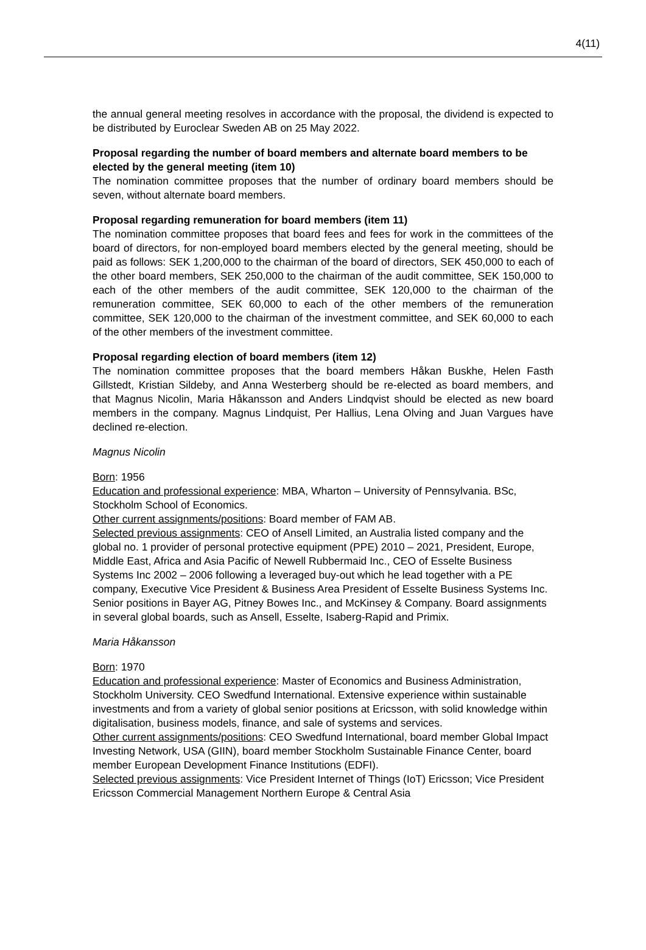4(11)
the annual general meeting resolves in accordance with the proposal, the dividend is expected to be distributed by Euroclear Sweden AB on 25 May 2022.
Proposal regarding the number of board members and alternate board members to be elected by the general meeting (item 10)
The nomination committee proposes that the number of ordinary board members should be seven, without alternate board members.
Proposal regarding remuneration for board members (item 11)
The nomination committee proposes that board fees and fees for work in the committees of the board of directors, for non-employed board members elected by the general meeting, should be paid as follows: SEK 1,200,000 to the chairman of the board of directors, SEK 450,000 to each of the other board members, SEK 250,000 to the chairman of the audit committee, SEK 150,000 to each of the other members of the audit committee, SEK 120,000 to the chairman of the remuneration committee, SEK 60,000 to each of the other members of the remuneration committee, SEK 120,000 to the chairman of the investment committee, and SEK 60,000 to each of the other members of the investment committee.
Proposal regarding election of board members (item 12)
The nomination committee proposes that the board members Håkan Buskhe, Helen Fasth Gillstedt, Kristian Sildeby, and Anna Westerberg should be re-elected as board members, and that Magnus Nicolin, Maria Håkansson and Anders Lindqvist should be elected as new board members in the company. Magnus Lindquist, Per Hallius, Lena Olving and Juan Vargues have declined re-election.
Magnus Nicolin
Born: 1956
Education and professional experience: MBA, Wharton – University of Pennsylvania. BSc, Stockholm School of Economics.
Other current assignments/positions: Board member of FAM AB.
Selected previous assignments: CEO of Ansell Limited, an Australia listed company and the global no. 1 provider of personal protective equipment (PPE) 2010 – 2021, President, Europe, Middle East, Africa and Asia Pacific of Newell Rubbermaid Inc., CEO of Esselte Business Systems Inc 2002 – 2006 following a leveraged buy-out which he lead together with a PE company, Executive Vice President & Business Area President of Esselte Business Systems Inc. Senior positions in Bayer AG, Pitney Bowes Inc., and McKinsey & Company. Board assignments in several global boards, such as Ansell, Esselte, Isaberg-Rapid and Primix.
Maria Håkansson
Born: 1970
Education and professional experience: Master of Economics and Business Administration, Stockholm University. CEO Swedfund International. Extensive experience within sustainable investments and from a variety of global senior positions at Ericsson, with solid knowledge within digitalisation, business models, finance, and sale of systems and services.
Other current assignments/positions: CEO Swedfund International, board member Global Impact Investing Network, USA (GIIN), board member Stockholm Sustainable Finance Center, board member European Development Finance Institutions (EDFI).
Selected previous assignments: Vice President Internet of Things (IoT) Ericsson; Vice President Ericsson Commercial Management Northern Europe & Central Asia